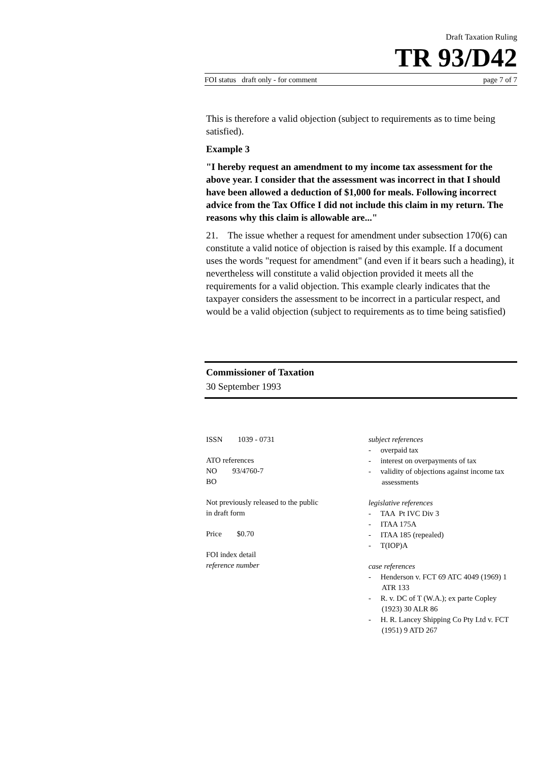Draft Taxation Ruling
TR 93/D42
FOI status draft only - for comment page 7 of 7
This is therefore a valid objection (subject to requirements as to time being satisfied).
Example 3
"I hereby request an amendment to my income tax assessment for the above year. I consider that the assessment was incorrect in that I should have been allowed a deduction of $1,000 for meals. Following incorrect advice from the Tax Office I did not include this claim in my return. The reasons why this claim is allowable are..."
21. The issue whether a request for amendment under subsection 170(6) can constitute a valid notice of objection is raised by this example. If a document uses the words "request for amendment" (and even if it bears such a heading), it nevertheless will constitute a valid objection provided it meets all the requirements for a valid objection. This example clearly indicates that the taxpayer considers the assessment to be incorrect in a particular respect, and would be a valid objection (subject to requirements as to time being satisfied)
Commissioner of Taxation
30 September 1993
ISSN 1039 - 0731
ATO references
NO 93/4760-7
BO
Not previously released to the public
in draft form
Price $0.70
FOI index detail
reference number
subject references
- overpaid tax
- interest on overpayments of tax
- validity of objections against income tax assessments
legislative references
- TAA Pt IVC Div 3
- ITAA 175A
- ITAA 185 (repealed)
- T(IOP)A
case references
- Henderson v. FCT 69 ATC 4049 (1969) 1 ATR 133
- R. v. DC of T (W.A.); ex parte Copley (1923) 30 ALR 86
- H. R. Lancey Shipping Co Pty Ltd v. FCT (1951) 9 ATD 267